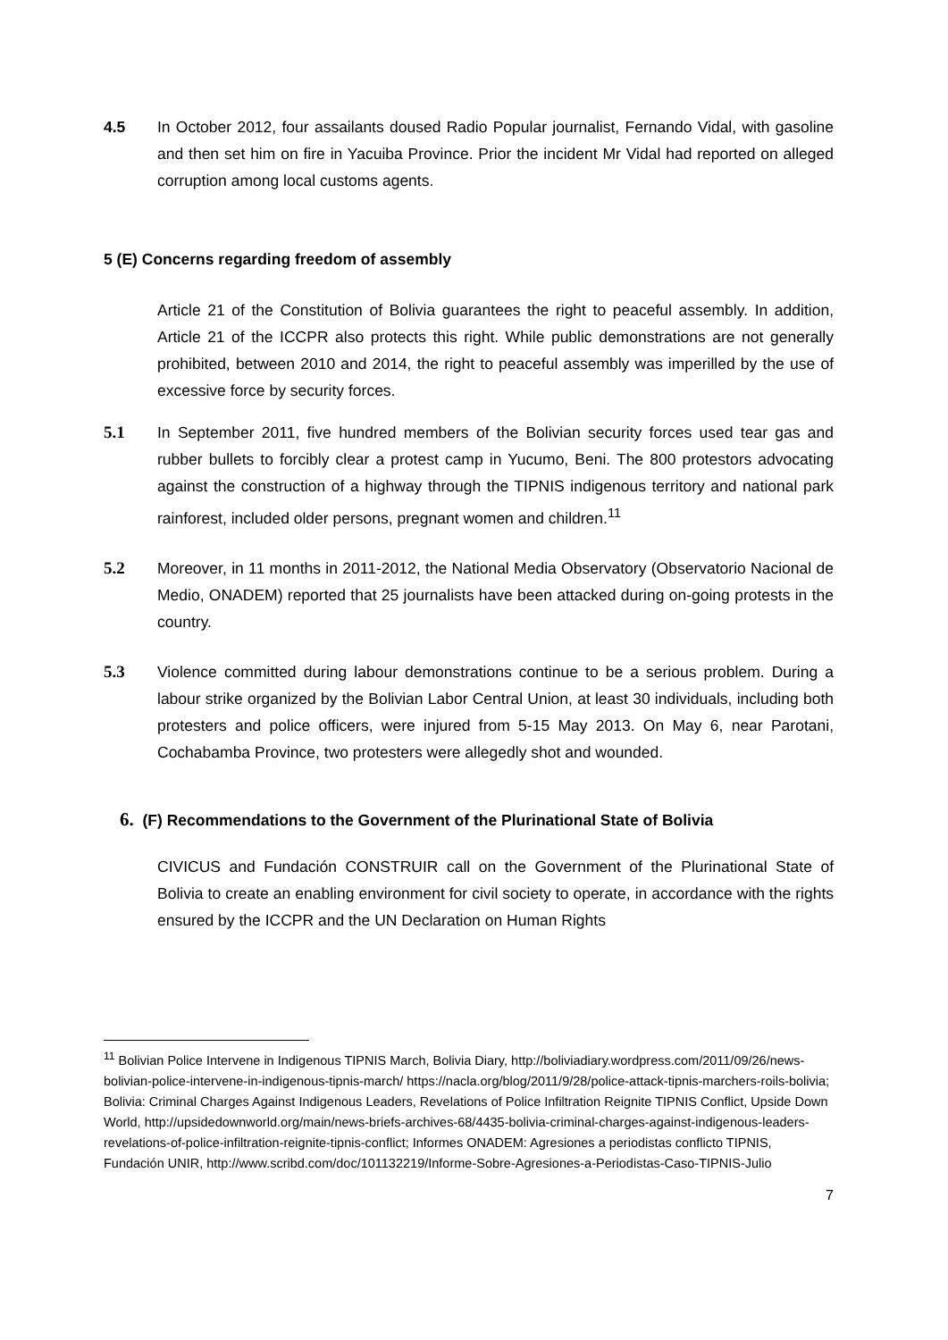4.5 In October 2012, four assailants doused Radio Popular journalist, Fernando Vidal, with gasoline and then set him on fire in Yacuiba Province. Prior the incident Mr Vidal had reported on alleged corruption among local customs agents.
5 (E) Concerns regarding freedom of assembly
Article 21 of the Constitution of Bolivia guarantees the right to peaceful assembly. In addition, Article 21 of the ICCPR also protects this right. While public demonstrations are not generally prohibited, between 2010 and 2014, the right to peaceful assembly was imperilled by the use of excessive force by security forces.
5.1 In September 2011, five hundred members of the Bolivian security forces used tear gas and rubber bullets to forcibly clear a protest camp in Yucumo, Beni. The 800 protestors advocating against the construction of a highway through the TIPNIS indigenous territory and national park rainforest, included older persons, pregnant women and children.<sup>11</sup>
5.2 Moreover, in 11 months in 2011-2012, the National Media Observatory (Observatorio Nacional de Medio, ONADEM) reported that 25 journalists have been attacked during on-going protests in the country.
5.3 Violence committed during labour demonstrations continue to be a serious problem. During a labour strike organized by the Bolivian Labor Central Union, at least 30 individuals, including both protesters and police officers, were injured from 5-15 May 2013. On May 6, near Parotani, Cochabamba Province, two protesters were allegedly shot and wounded.
6. (F) Recommendations to the Government of the Plurinational State of Bolivia
CIVICUS and Fundación CONSTRUIR call on the Government of the Plurinational State of Bolivia to create an enabling environment for civil society to operate, in accordance with the rights ensured by the ICCPR and the UN Declaration on Human Rights
<sup>11</sup> Bolivian Police Intervene in Indigenous TIPNIS March, Bolivia Diary, http://boliviadiary.wordpress.com/2011/09/26/news-bolivian-police-intervene-in-indigenous-tipnis-march/ https://nacla.org/blog/2011/9/28/police-attack-tipnis-marchers-roils-bolivia; Bolivia: Criminal Charges Against Indigenous Leaders, Revelations of Police Infiltration Reignite TIPNIS Conflict, Upside Down World, http://upsidedownworld.org/main/news-briefs-archives-68/4435-bolivia-criminal-charges-against-indigenous-leaders-revelations-of-police-infiltration-reignite-tipnis-conflict; Informes ONADEM: Agresiones a periodistas conflicto TIPNIS, Fundación UNIR, http://www.scribd.com/doc/101132219/Informe-Sobre-Agresiones-a-Periodistas-Caso-TIPNIS-Julio
7